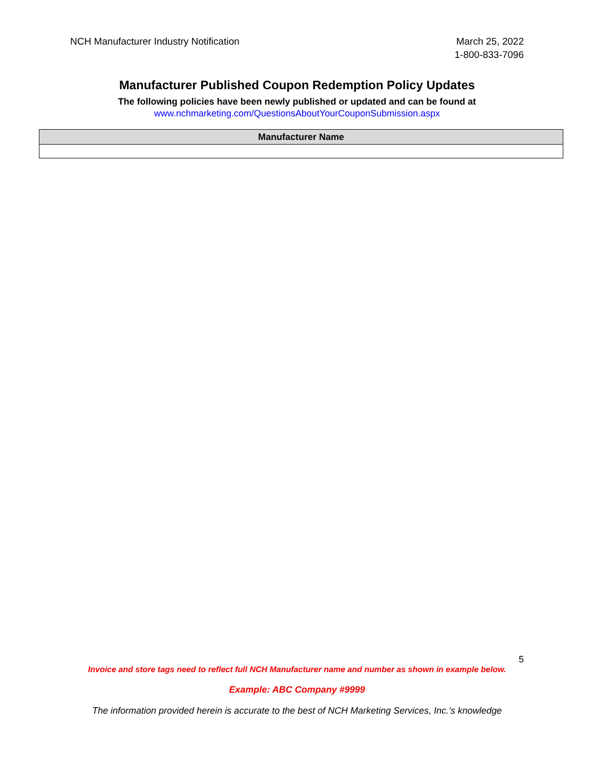NCH Manufacturer Industry Notification
March 25, 2022
1-800-833-7096
Manufacturer Published Coupon Redemption Policy Updates
The following policies have been newly published or updated and can be found at
www.nchmarketing.com/QuestionsAboutYourCouponSubmission.aspx
| Manufacturer Name |
| --- |
5
Invoice and store tags need to reflect full NCH Manufacturer name and number as shown in example below.
Example: ABC Company #9999
The information provided herein is accurate to the best of NCH Marketing Services, Inc.’s knowledge